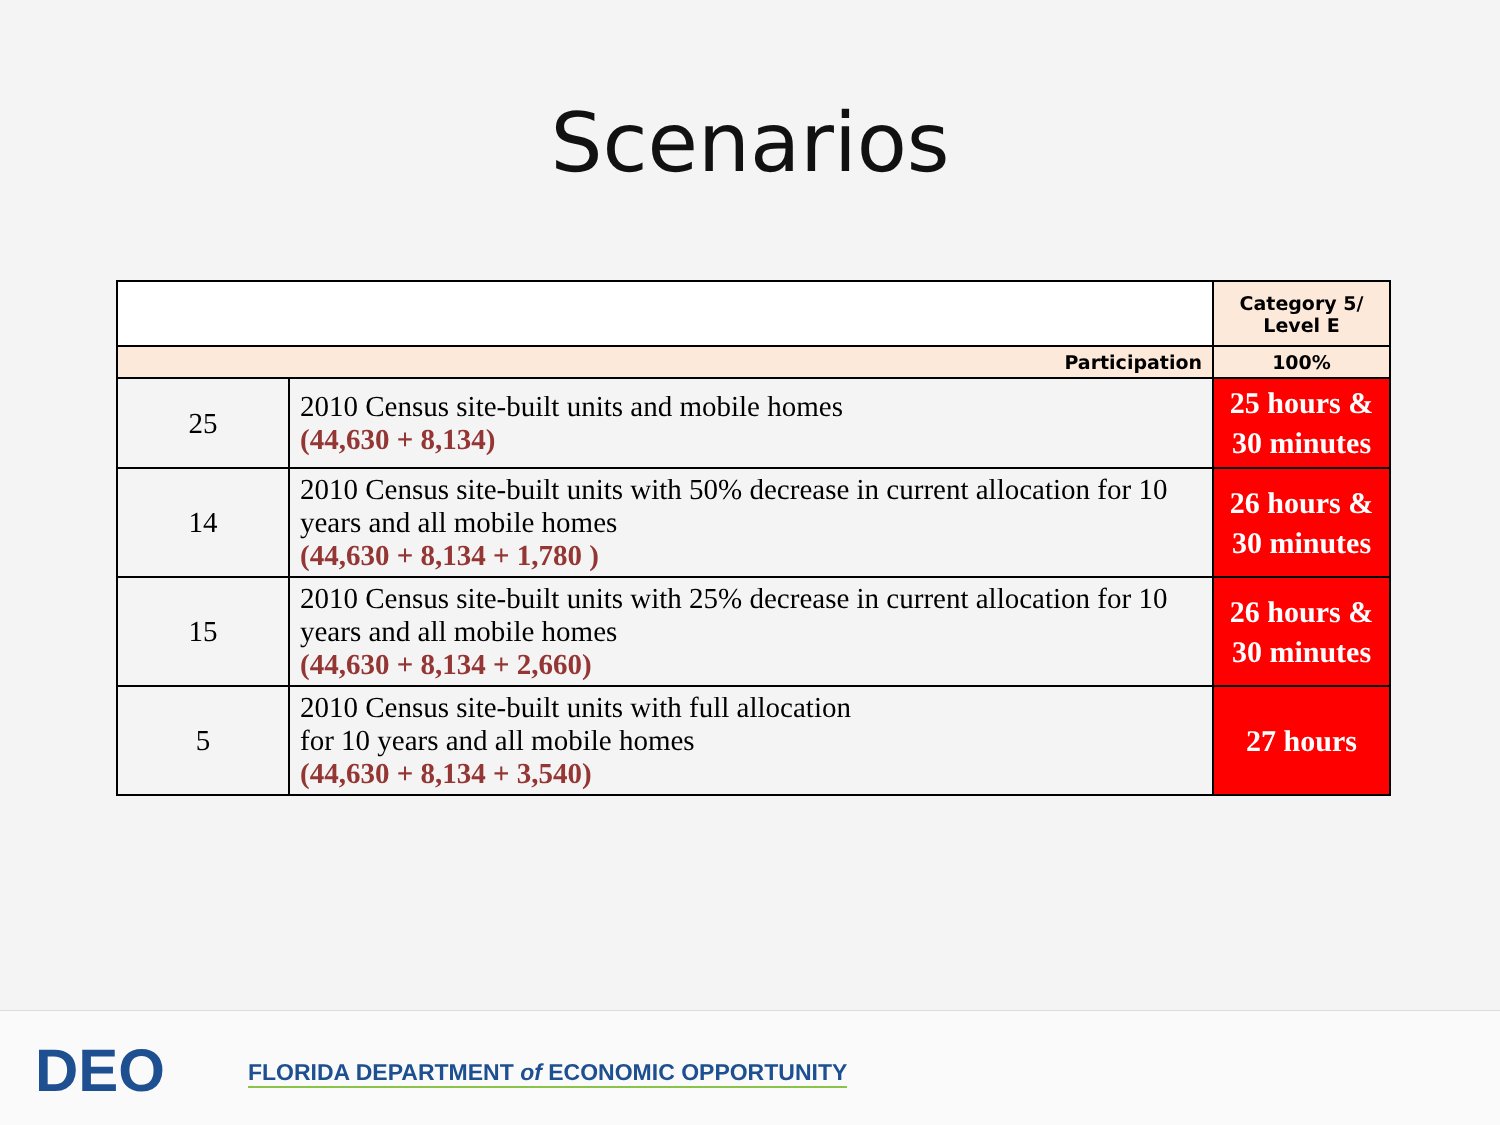Scenarios
| | | Category 5/ Level E |
| --- | --- | --- |
| Participation | | 100% |
| 25 | 2010 Census site-built units and mobile homes (44,630 + 8,134) | 25 hours & 30 minutes |
| 14 | 2010 Census site-built units with 50% decrease in current allocation for 10 years and all mobile homes (44,630 + 8,134 + 1,780 ) | 26 hours & 30 minutes |
| 15 | 2010 Census site-built units with 25% decrease in current allocation for 10 years and all mobile homes (44,630 + 8,134 + 2,660) | 26 hours & 30 minutes |
| 5 | 2010 Census site-built units with full allocation for 10 years and all mobile homes (44,630 + 8,134 + 3,540) | 27 hours |
DEO
FLORIDA DEPARTMENT of ECONOMIC OPPORTUNITY